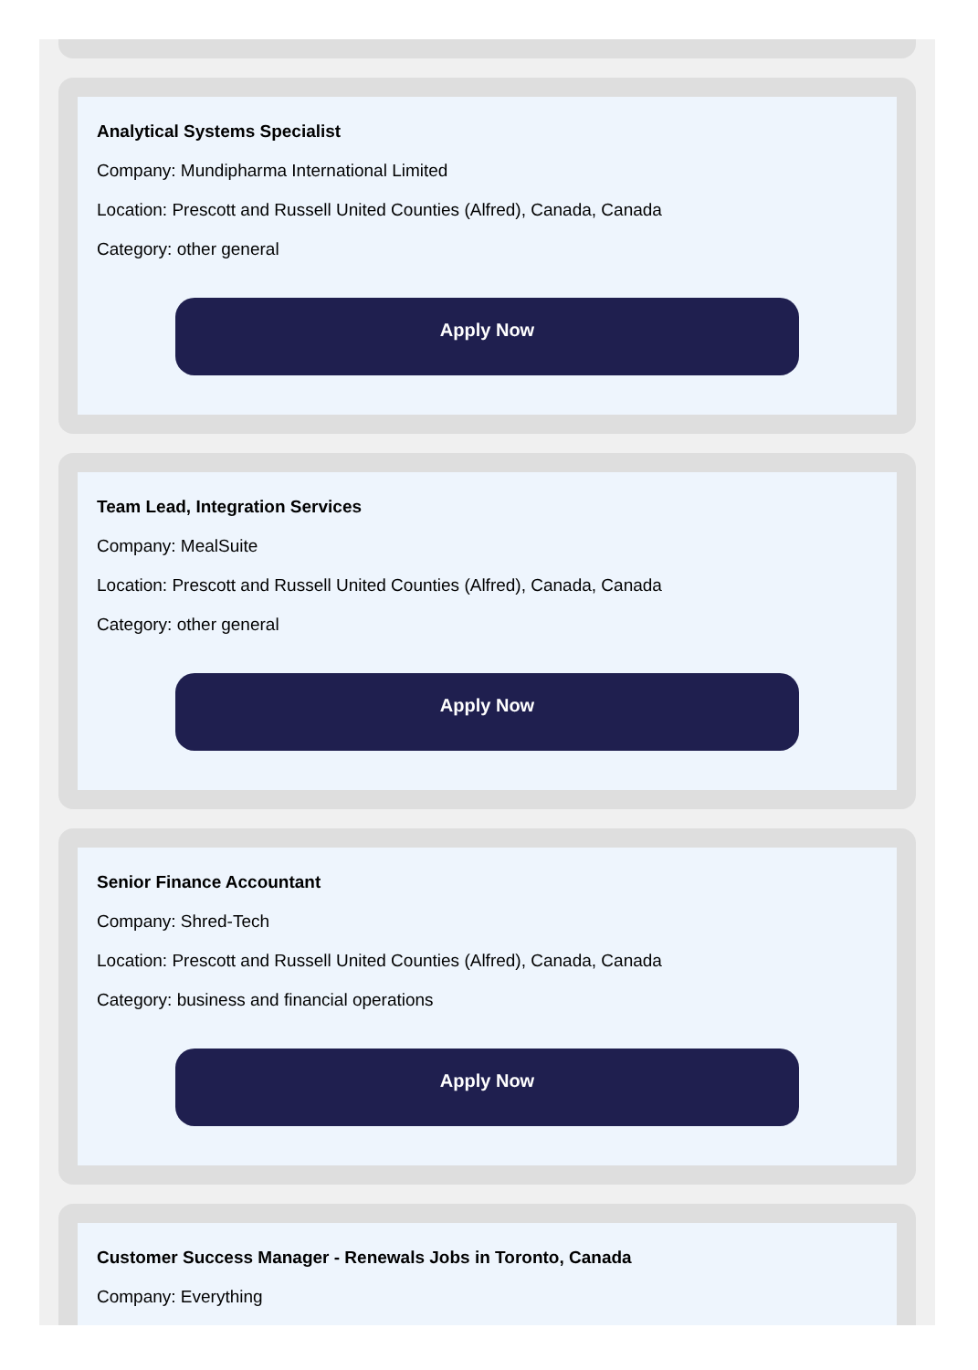Analytical Systems Specialist
Company: Mundipharma International Limited
Location: Prescott and Russell United Counties (Alfred), Canada, Canada
Category: other general
Apply Now
Team Lead, Integration Services
Company: MealSuite
Location: Prescott and Russell United Counties (Alfred), Canada, Canada
Category: other general
Apply Now
Senior Finance Accountant
Company: Shred-Tech
Location: Prescott and Russell United Counties (Alfred), Canada, Canada
Category: business and financial operations
Apply Now
Customer Success Manager - Renewals Jobs in Toronto, Canada
Company: Everything